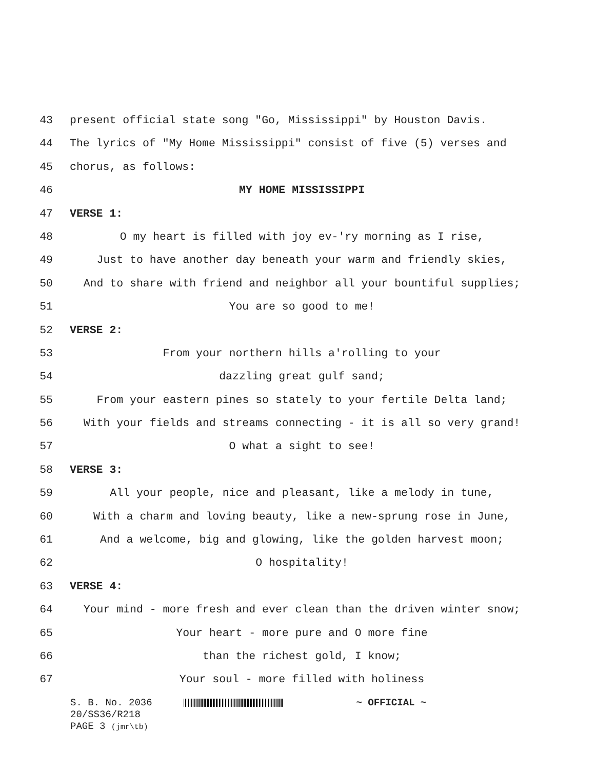43 present official state song "Go, Mississippi" by Houston Davis.
44 The lyrics of "My Home Mississippi" consist of five (5) verses and
45 chorus, as follows:
46 MY HOME MISSISSIPPI
47 VERSE 1:
48 O my heart is filled with joy ev-'ry morning as I rise,
49 Just to have another day beneath your warm and friendly skies,
50 And to share with friend and neighbor all your bountiful supplies;
51 You are so good to me!
52 VERSE 2:
53 From your northern hills a'rolling to your
54 dazzling great gulf sand;
55 From your eastern pines so stately to your fertile Delta land;
56 With your fields and streams connecting - it is all so very grand!
57 O what a sight to see!
58 VERSE 3:
59 All your people, nice and pleasant, like a melody in tune,
60 With a charm and loving beauty, like a new-sprung rose in June,
61 And a welcome, big and glowing, like the golden harvest moon;
62 O hospitality!
63 VERSE 4:
64 Your mind - more fresh and ever clean than the driven winter snow;
65 Your heart - more pure and O more fine
66 than the richest gold, I know;
67 Your soul - more filled with holiness
S. B. No. 2036 ~ OFFICIAL ~
20/SS36/R218
PAGE 3 (jmr\tb)